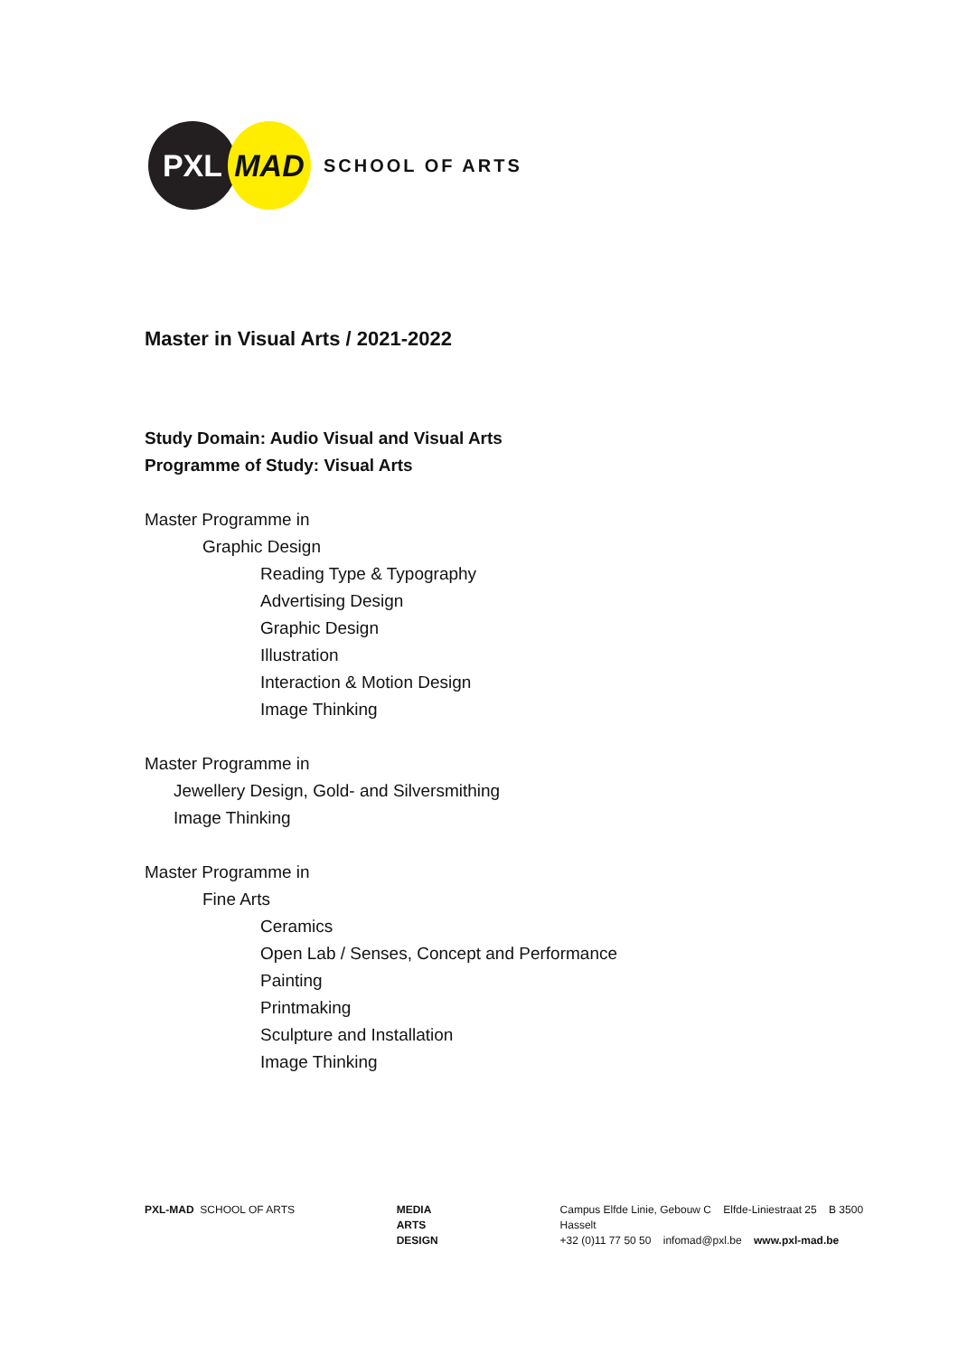PXL MAD
SCHOOL OF ARTS
Master in Visual Arts / 2021-2022
Study Domain: Audio Visual and Visual Arts
Programme of Study: Visual Arts
Master Programme in
Graphic Design
Reading Type & Typography
Advertising Design
Graphic Design
Illustration
Interaction & Motion Design
Image Thinking
Master Programme in
Jewellery Design, Gold- and Silversmithing
Image Thinking
Master Programme in
Fine Arts
Ceramics
Open Lab / Senses, Concept and Performance
Painting
Printmaking
Sculpture and Installation
Image Thinking
PXL-MAD SCHOOL OF ARTS MEDIA
ARTS
DESIGN
Campus Elfde Linie, Gebouw C Elfde-Liniestraat 25 B 3500 Hasselt
+32 (0)11 77 50 50 infomad@pxl.be www.pxl-mad.be